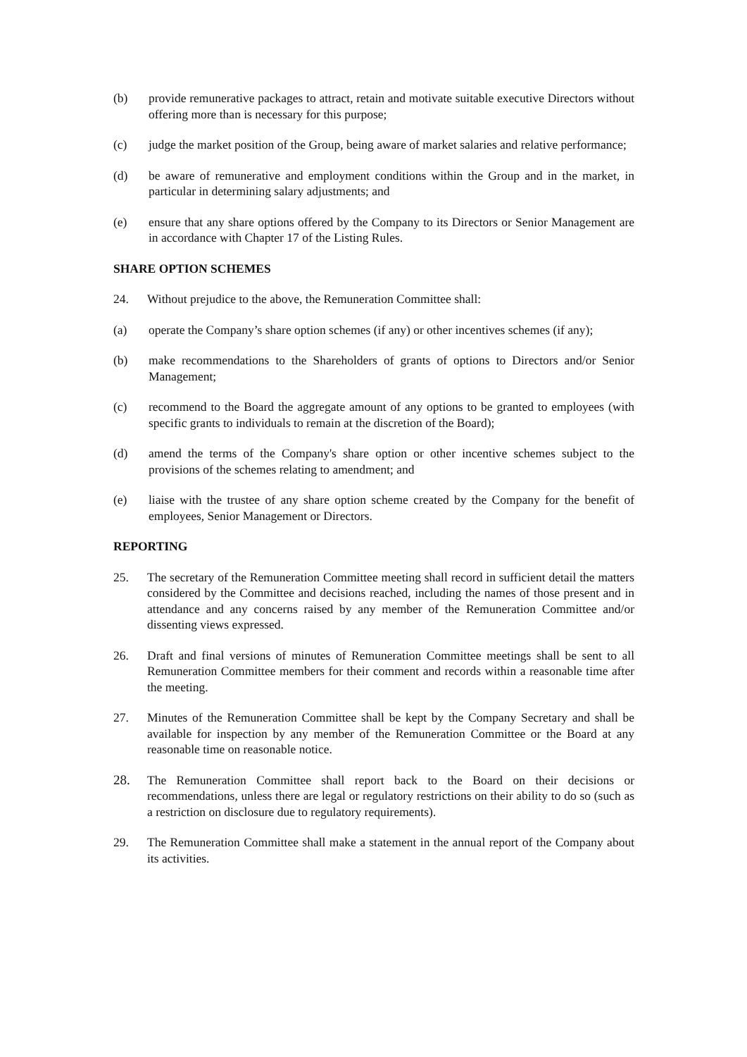(b) provide remunerative packages to attract, retain and motivate suitable executive Directors without offering more than is necessary for this purpose;
(c) judge the market position of the Group, being aware of market salaries and relative performance;
(d) be aware of remunerative and employment conditions within the Group and in the market, in particular in determining salary adjustments; and
(e) ensure that any share options offered by the Company to its Directors or Senior Management are in accordance with Chapter 17 of the Listing Rules.
SHARE OPTION SCHEMES
24. Without prejudice to the above, the Remuneration Committee shall:
(a) operate the Company’s share option schemes (if any) or other incentives schemes (if any);
(b) make recommendations to the Shareholders of grants of options to Directors and/or Senior Management;
(c) recommend to the Board the aggregate amount of any options to be granted to employees (with specific grants to individuals to remain at the discretion of the Board);
(d) amend the terms of the Company's share option or other incentive schemes subject to the provisions of the schemes relating to amendment; and
(e) liaise with the trustee of any share option scheme created by the Company for the benefit of employees, Senior Management or Directors.
REPORTING
25. The secretary of the Remuneration Committee meeting shall record in sufficient detail the matters considered by the Committee and decisions reached, including the names of those present and in attendance and any concerns raised by any member of the Remuneration Committee and/or dissenting views expressed.
26. Draft and final versions of minutes of Remuneration Committee meetings shall be sent to all Remuneration Committee members for their comment and records within a reasonable time after the meeting.
27. Minutes of the Remuneration Committee shall be kept by the Company Secretary and shall be available for inspection by any member of the Remuneration Committee or the Board at any reasonable time on reasonable notice.
28. The Remuneration Committee shall report back to the Board on their decisions or recommendations, unless there are legal or regulatory restrictions on their ability to do so (such as a restriction on disclosure due to regulatory requirements).
29. The Remuneration Committee shall make a statement in the annual report of the Company about its activities.